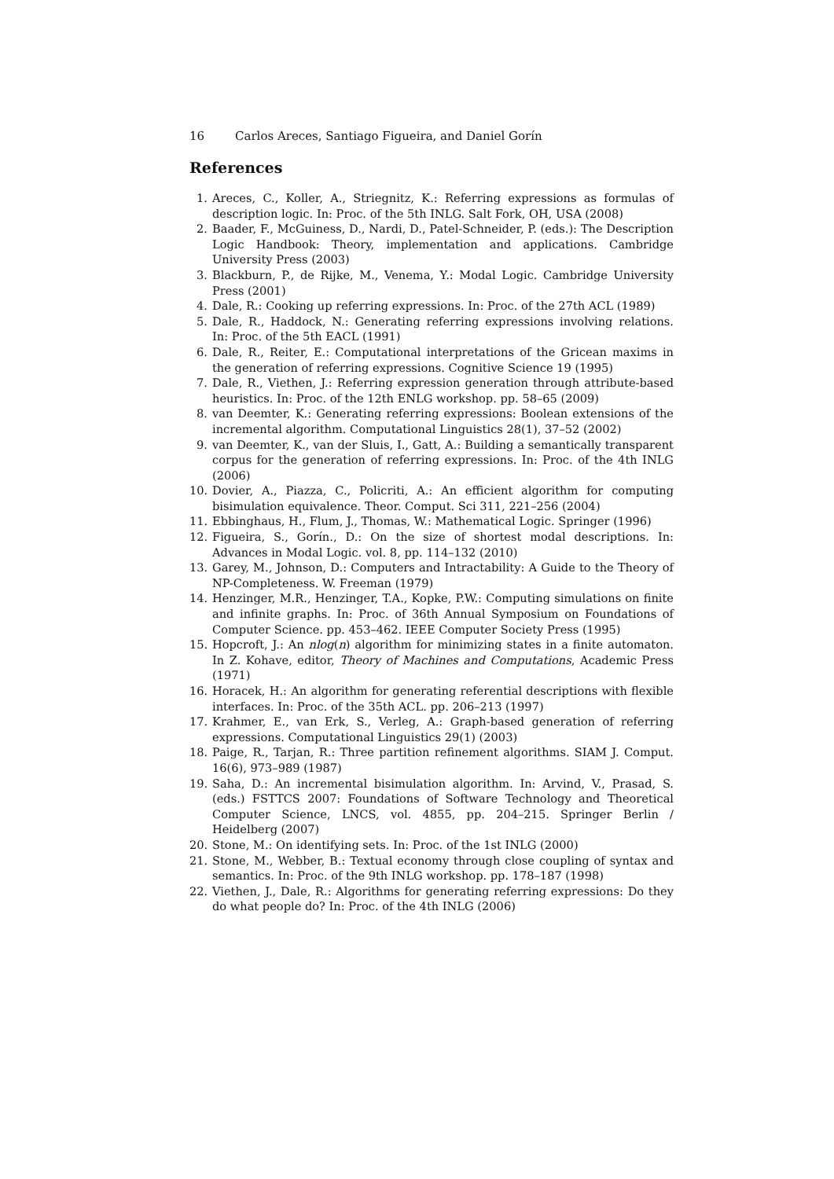16 Carlos Areces, Santiago Figueira, and Daniel Gorín
References
1. Areces, C., Koller, A., Striegnitz, K.: Referring expressions as formulas of description logic. In: Proc. of the 5th INLG. Salt Fork, OH, USA (2008)
2. Baader, F., McGuiness, D., Nardi, D., Patel-Schneider, P. (eds.): The Description Logic Handbook: Theory, implementation and applications. Cambridge University Press (2003)
3. Blackburn, P., de Rijke, M., Venema, Y.: Modal Logic. Cambridge University Press (2001)
4. Dale, R.: Cooking up referring expressions. In: Proc. of the 27th ACL (1989)
5. Dale, R., Haddock, N.: Generating referring expressions involving relations. In: Proc. of the 5th EACL (1991)
6. Dale, R., Reiter, E.: Computational interpretations of the Gricean maxims in the generation of referring expressions. Cognitive Science 19 (1995)
7. Dale, R., Viethen, J.: Referring expression generation through attribute-based heuristics. In: Proc. of the 12th ENLG workshop. pp. 58–65 (2009)
8. van Deemter, K.: Generating referring expressions: Boolean extensions of the incremental algorithm. Computational Linguistics 28(1), 37–52 (2002)
9. van Deemter, K., van der Sluis, I., Gatt, A.: Building a semantically transparent corpus for the generation of referring expressions. In: Proc. of the 4th INLG (2006)
10. Dovier, A., Piazza, C., Policriti, A.: An efficient algorithm for computing bisimulation equivalence. Theor. Comput. Sci 311, 221–256 (2004)
11. Ebbinghaus, H., Flum, J., Thomas, W.: Mathematical Logic. Springer (1996)
12. Figueira, S., Gorín., D.: On the size of shortest modal descriptions. In: Advances in Modal Logic. vol. 8, pp. 114–132 (2010)
13. Garey, M., Johnson, D.: Computers and Intractability: A Guide to the Theory of NP-Completeness. W. Freeman (1979)
14. Henzinger, M.R., Henzinger, T.A., Kopke, P.W.: Computing simulations on finite and infinite graphs. In: Proc. of 36th Annual Symposium on Foundations of Computer Science. pp. 453–462. IEEE Computer Society Press (1995)
15. Hopcroft, J.: An nlog(n) algorithm for minimizing states in a finite automaton. In Z. Kohave, editor, Theory of Machines and Computations, Academic Press (1971)
16. Horacek, H.: An algorithm for generating referential descriptions with flexible interfaces. In: Proc. of the 35th ACL. pp. 206–213 (1997)
17. Krahmer, E., van Erk, S., Verleg, A.: Graph-based generation of referring expressions. Computational Linguistics 29(1) (2003)
18. Paige, R., Tarjan, R.: Three partition refinement algorithms. SIAM J. Comput. 16(6), 973–989 (1987)
19. Saha, D.: An incremental bisimulation algorithm. In: Arvind, V., Prasad, S. (eds.) FSTTCS 2007: Foundations of Software Technology and Theoretical Computer Science, LNCS, vol. 4855, pp. 204–215. Springer Berlin / Heidelberg (2007)
20. Stone, M.: On identifying sets. In: Proc. of the 1st INLG (2000)
21. Stone, M., Webber, B.: Textual economy through close coupling of syntax and semantics. In: Proc. of the 9th INLG workshop. pp. 178–187 (1998)
22. Viethen, J., Dale, R.: Algorithms for generating referring expressions: Do they do what people do? In: Proc. of the 4th INLG (2006)